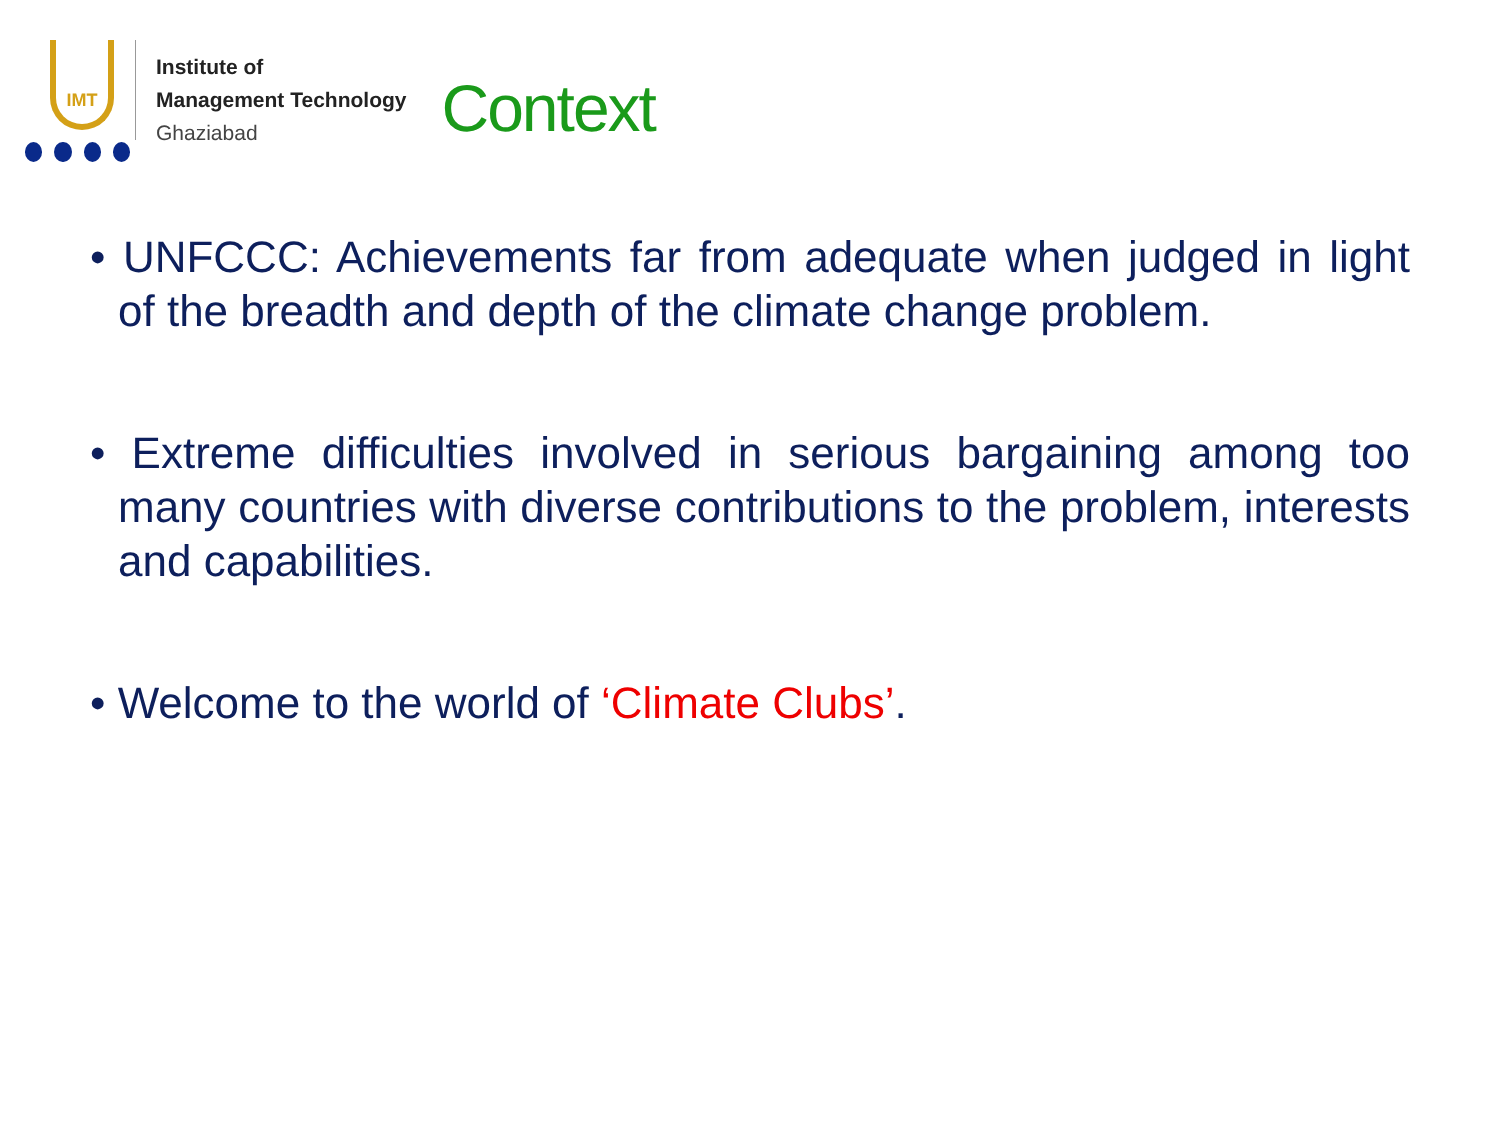IMT
Institute of
Management Technology
Ghaziabad
Context
• UNFCCC: Achievements far from adequate when judged in light of the breadth and depth of the climate change problem.
• Extreme difficulties involved in serious bargaining among too many countries with diverse contributions to the problem, interests and capabilities.
• Welcome to the world of ‘Climate Clubs’.